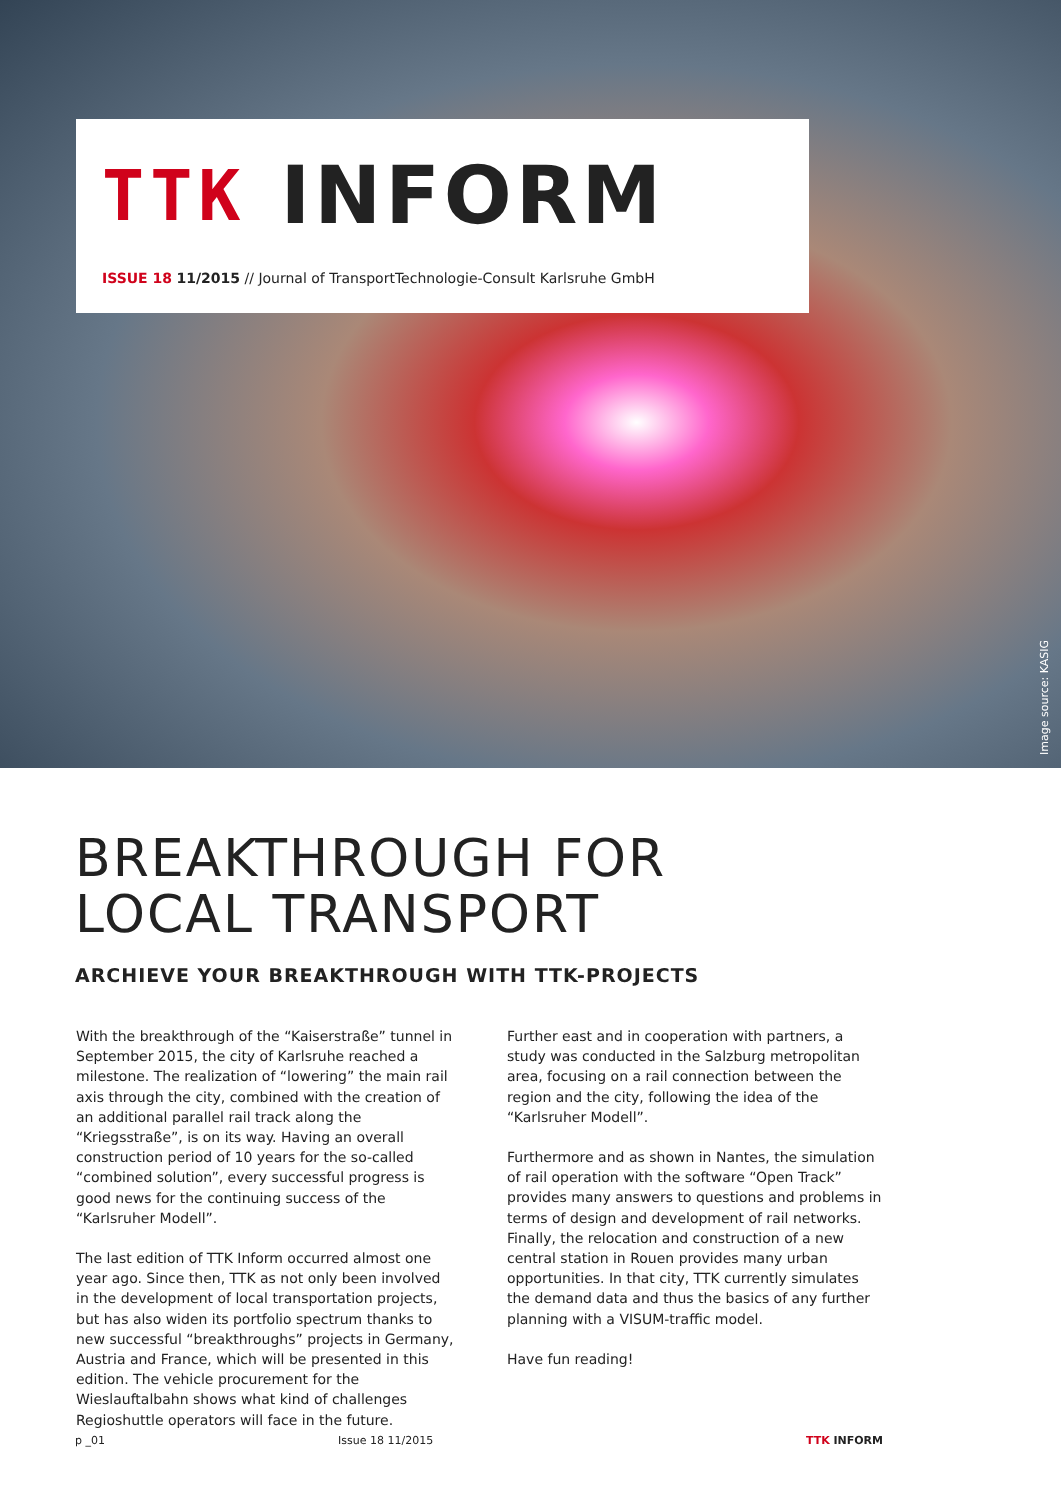TTK INFORM
ISSUE 18 11/2015 // Journal of TransportTechnologie-Consult Karlsruhe GmbH
Image source: KASIG
BREAKTHROUGH FOR
LOCAL TRANSPORT
ARCHIEVE YOUR BREAKTHROUGH WITH TTK-PROJECTS
With the breakthrough of the “Kaiserstraße” tunnel in September 2015, the city of Karlsruhe reached a milestone. The realization of “lowering” the main rail axis through the city, combined with the creation of an additional parallel rail track along the “Kriegsstraße”, is on its way. Having an overall construction period of 10 years for the so-called “combined solution”, every successful progress is good news for the continuing success of the “Karlsruher Modell”.
The last edition of TTK Inform occurred almost one year ago. Since then, TTK as not only been involved in the development of local transportation projects, but has also widen its portfolio spectrum thanks to new successful “breakthroughs” projects in Germany, Austria and France, which will be presented in this edition. The vehicle procurement for the Wieslauftalbahn shows what kind of challenges Regioshuttle operators will face in the future.
Further east and in cooperation with partners, a study was conducted in the Salzburg metropolitan area, focusing on a rail connection between the region and the city, following the idea of the “Karlsruher Modell”.
Furthermore and as shown in Nantes, the simulation of rail operation with the software “Open Track” provides many answers to questions and problems in terms of design and development of rail networks. Finally, the relocation and construction of a new central station in Rouen provides many urban opportunities. In that city, TTK currently simulates the demand data and thus the basics of any further planning with a VISUM-traffic model.
Have fun reading!
p _01 Issue 18 11/2015 TTK INFORM